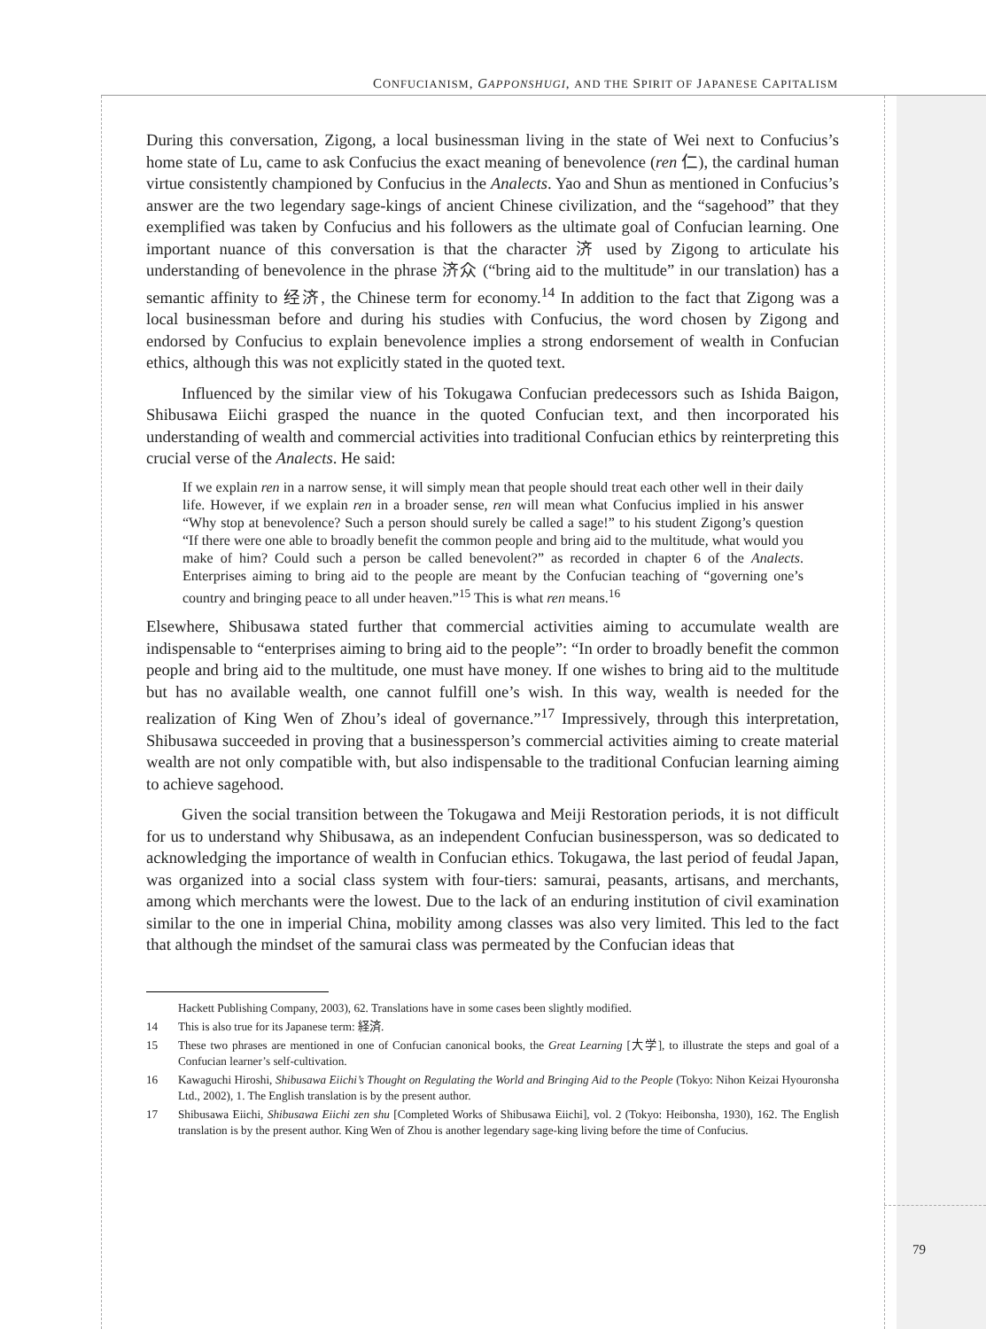CONFUCIANISM, GAPPONSHUGI, AND THE SPIRIT OF JAPANESE CAPITALISM
During this conversation, Zigong, a local businessman living in the state of Wei next to Confucius’s home state of Lu, came to ask Confucius the exact meaning of benevolence (ren 仁), the cardinal human virtue consistently championed by Confucius in the Analects. Yao and Shun as mentioned in Confucius’s answer are the two legendary sage-kings of ancient Chinese civilization, and the “sagehood” that they exemplified was taken by Confucius and his followers as the ultimate goal of Confucian learning. One important nuance of this conversation is that the character 济 used by Zigong to articulate his understanding of benevolence in the phrase 济众 (“bring aid to the multitude” in our translation) has a semantic affinity to 经济, the Chinese term for economy.<sup>14</sup> In addition to the fact that Zigong was a local businessman before and during his studies with Confucius, the word chosen by Zigong and endorsed by Confucius to explain benevolence implies a strong endorsement of wealth in Confucian ethics, although this was not explicitly stated in the quoted text.
Influenced by the similar view of his Tokugawa Confucian predecessors such as Ishida Baigon, Shibusawa Eiichi grasped the nuance in the quoted Confucian text, and then incorporated his understanding of wealth and commercial activities into traditional Confucian ethics by reinterpreting this crucial verse of the Analects. He said:
If we explain ren in a narrow sense, it will simply mean that people should treat each other well in their daily life. However, if we explain ren in a broader sense, ren will mean what Confucius implied in his answer “Why stop at benevolence? Such a person should surely be called a sage!” to his student Zigong’s question “If there were one able to broadly benefit the common people and bring aid to the multitude, what would you make of him? Could such a person be called benevolent?” as recorded in chapter 6 of the Analects. Enterprises aiming to bring aid to the people are meant by the Confucian teaching of “governing one’s country and bringing peace to all under heaven.”<sup>15</sup> This is what ren means.<sup>16</sup>
Elsewhere, Shibusawa stated further that commercial activities aiming to accumulate wealth are indispensable to “enterprises aiming to bring aid to the people”: “In order to broadly benefit the common people and bring aid to the multitude, one must have money. If one wishes to bring aid to the multitude but has no available wealth, one cannot fulfill one’s wish. In this way, wealth is needed for the realization of King Wen of Zhou’s ideal of governance.”<sup>17</sup> Impressively, through this interpretation, Shibusawa succeeded in proving that a businessperson’s commercial activities aiming to create material wealth are not only compatible with, but also indispensable to the traditional Confucian learning aiming to achieve sagehood.
Given the social transition between the Tokugawa and Meiji Restoration periods, it is not difficult for us to understand why Shibusawa, as an independent Confucian businessperson, was so dedicated to acknowledging the importance of wealth in Confucian ethics. Tokugawa, the last period of feudal Japan, was organized into a social class system with four-tiers: samurai, peasants, artisans, and merchants, among which merchants were the lowest. Due to the lack of an enduring institution of civil examination similar to the one in imperial China, mobility among classes was also very limited. This led to the fact that although the mindset of the samurai class was permeated by the Confucian ideas that
Hackett Publishing Company, 2003), 62. Translations have in some cases been slightly modified.
14 This is also true for its Japanese term: 経済.
15 These two phrases are mentioned in one of Confucian canonical books, the Great Learning [大学], to illustrate the steps and goal of a Confucian learner’s self-cultivation.
16 Kawaguchi Hiroshi, Shibusawa Eiichi’s Thought on Regulating the World and Bringing Aid to the People (Tokyo: Nihon Keizai Hyouronsha Ltd., 2002), 1. The English translation is by the present author.
17 Shibusawa Eiichi, Shibusawa Eiichi zen shu [Completed Works of Shibusawa Eiichi], vol. 2 (Tokyo: Heibonsha, 1930), 162. The English translation is by the present author. King Wen of Zhou is another legendary sage-king living before the time of Confucius.
79